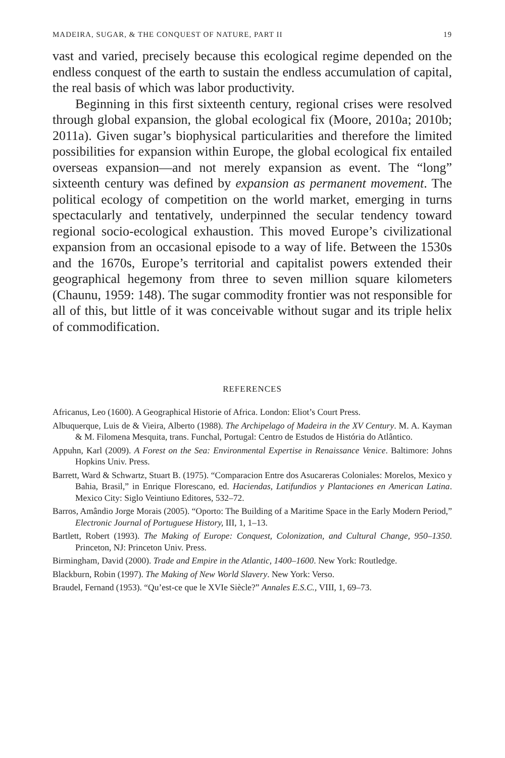MADEIRA, SUGAR, & THE CONQUEST OF NATURE, PART II 19
vast and varied, precisely because this ecological regime depended on the endless conquest of the earth to sustain the endless accumulation of capital, the real basis of which was labor productivity.
Beginning in this first sixteenth century, regional crises were resolved through global expansion, the global ecological fix (Moore, 2010a; 2010b; 2011a). Given sugar’s biophysical particularities and therefore the limited possibilities for expansion within Europe, the global ecological fix entailed overseas expansion—and not merely expansion as event. The “long” sixteenth century was defined by expansion as permanent movement. The political ecology of competition on the world market, emerging in turns spectacularly and tentatively, underpinned the secular tendency toward regional socio-ecological exhaustion. This moved Europe’s civilizational expansion from an occasional episode to a way of life. Between the 1530s and the 1670s, Europe’s territorial and capitalist powers extended their geographical hegemony from three to seven million square kilometers (Chaunu, 1959: 148). The sugar commodity frontier was not responsible for all of this, but little of it was conceivable without sugar and its triple helix of commodification.
REFERENCES
Africanus, Leo (1600). A Geographical Historie of Africa. London: Eliot’s Court Press.
Albuquerque, Luis de & Vieira, Alberto (1988). The Archipelago of Madeira in the XV Century. M. A. Kayman & M. Filomena Mesquita, trans. Funchal, Portugal: Centro de Estudos de História do Atlântico.
Appuhn, Karl (2009). A Forest on the Sea: Environmental Expertise in Renaissance Venice. Baltimore: Johns Hopkins Univ. Press.
Barrett, Ward & Schwartz, Stuart B. (1975). “Comparacion Entre dos Asucareras Coloniales: Morelos, Mexico y Bahia, Brasil,” in Enrique Florescano, ed. Haciendas, Latifundios y Plantaciones en American Latina. Mexico City: Siglo Veintiuno Editores, 532–72.
Barros, Amândio Jorge Morais (2005). “Oporto: The Building of a Maritime Space in the Early Modern Period,” Electronic Journal of Portuguese History, III, 1, 1–13.
Bartlett, Robert (1993). The Making of Europe: Conquest, Colonization, and Cultural Change, 950–1350. Princeton, NJ: Princeton Univ. Press.
Birmingham, David (2000). Trade and Empire in the Atlantic, 1400–1600. New York: Routledge.
Blackburn, Robin (1997). The Making of New World Slavery. New York: Verso.
Braudel, Fernand (1953). “Qu’est-ce que le XVIe Siècle?” Annales E.S.C., VIII, 1, 69–73.